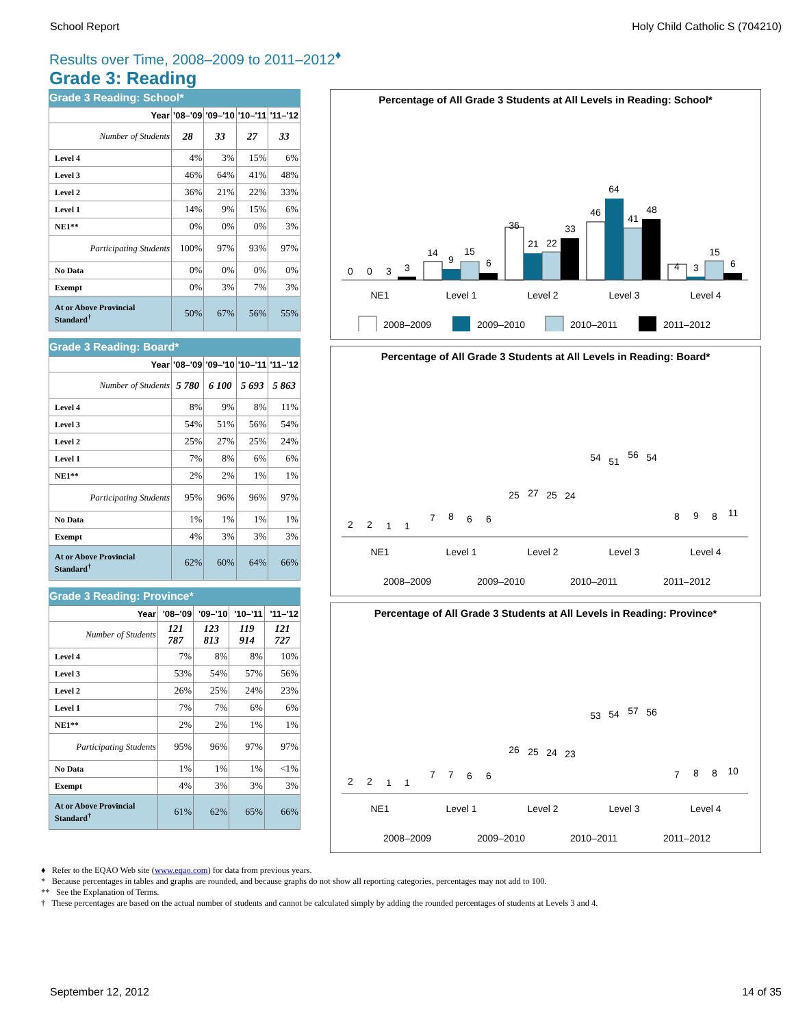School Report Holy Child Catholic S (704210)
Results over Time, 2008–2009 to 2011–2012<sup>♦</sup>
Grade 3: Reading
Grade 3 Reading: School*
| Year | '08–'09 | '09–'10 | '10–'11 | '11–'12 |
| --- | --- | --- | --- | --- |
| Number of Students | 28 | 33 | 27 | 33 |
| Level 4 | 4% | 3% | 15% | 6% |
| Level 3 | 46% | 64% | 41% | 48% |
| Level 2 | 36% | 21% | 22% | 33% |
| Level 1 | 14% | 9% | 15% | 6% |
| NE1** | 0% | 0% | 0% | 3% |
| Participating Students | 100% | 97% | 93% | 97% |
| No Data | 0% | 0% | 0% | 0% |
| Exempt | 0% | 3% | 7% | 3% |
| At or Above Provincial Standard<sup>†</sup> | 50% | 67% | 56% | 55% |
Grade 3 Reading: Board*
| Year | '08–'09 | '09–'10 | '10–'11 | '11–'12 |
| --- | --- | --- | --- | --- |
| Number of Students | 5 780 | 6 100 | 5 693 | 5 863 |
| Level 4 | 8% | 9% | 8% | 11% |
| Level 3 | 54% | 51% | 56% | 54% |
| Level 2 | 25% | 27% | 25% | 24% |
| Level 1 | 7% | 8% | 6% | 6% |
| NE1** | 2% | 2% | 1% | 1% |
| Participating Students | 95% | 96% | 96% | 97% |
| No Data | 1% | 1% | 1% | 1% |
| Exempt | 4% | 3% | 3% | 3% |
| At or Above Provincial Standard<sup>†</sup> | 62% | 60% | 64% | 66% |
Grade 3 Reading: Province*
| Year | '08–'09 | '09–'10 | '10–'11 | '11–'12 |
| --- | --- | --- | --- | --- |
| Number of Students | 121 787 | 123 813 | 119 914 | 121 727 |
| Level 4 | 7% | 8% | 8% | 10% |
| Level 3 | 53% | 54% | 57% | 56% |
| Level 2 | 26% | 25% | 24% | 23% |
| Level 1 | 7% | 7% | 6% | 6% |
| NE1** | 2% | 2% | 1% | 1% |
| Participating Students | 95% | 96% | 97% | 97% |
| No Data | 1% | 1% | 1% | <1% |
| Exempt | 4% | 3% | 3% | 3% |
| At or Above Provincial Standard<sup>†</sup> | 61% | 62% | 65% | 66% |
Percentage of All Grade 3 Students at All Levels in Reading: School*
0
0
3
3
14
9
15
6
36
21
22
33
46
64
41
48
4
3
15
6
NE1
Level 1
Level 2
Level 3
Level 4
2008–2009
2009–2010
2010–2011
2011–2012
Percentage of All Grade 3 Students at All Levels in Reading: Board*
2
2
1
1
7
8
6
6
25
27
25
24
54
51
56
54
8
9
8
11
NE1
Level 1
Level 2
Level 3
Level 4
2008–2009
2009–2010
2010–2011
2011–2012
Percentage of All Grade 3 Students at All Levels in Reading: Province*
2
2
1
1
7
7
6
6
26
25
24
23
53
54
57
56
7
8
8
10
NE1
Level 1
Level 2
Level 3
Level 4
2008–2009
2009–2010
2010–2011
2011–2012
♦ Refer to the EQAO Web site (www.eqao.com) for data from previous years.
* Because percentages in tables and graphs are rounded, and because graphs do not show all reporting categories, percentages may not add to 100.
** See the Explanation of Terms.
† These percentages are based on the actual number of students and cannot be calculated simply by adding the rounded percentages of students at Levels 3 and 4.
September 12, 2012 14 of 35